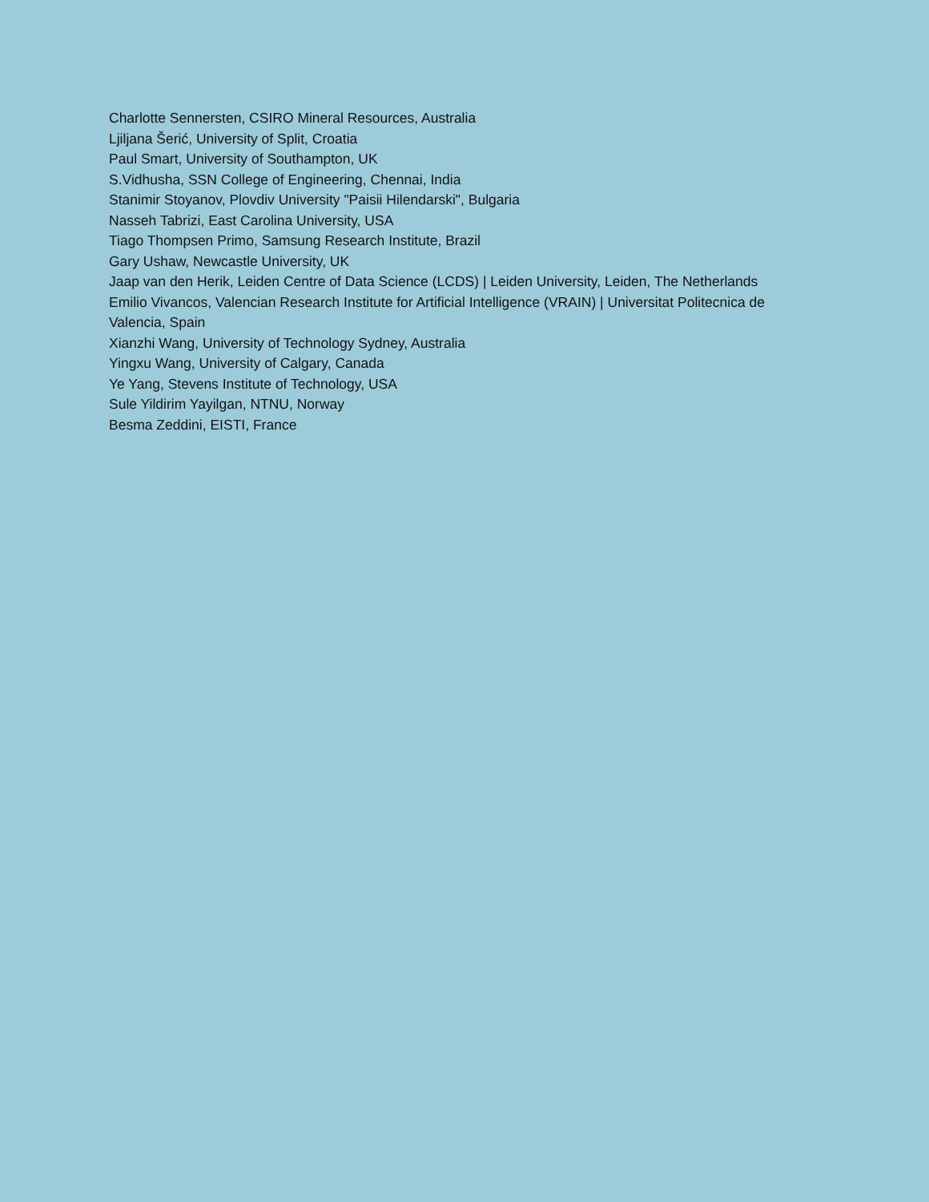Charlotte Sennersten, CSIRO Mineral Resources, Australia
Ljiljana Šerić, University of Split, Croatia
Paul Smart, University of Southampton, UK
S.Vidhusha, SSN College of Engineering, Chennai, India
Stanimir Stoyanov, Plovdiv University "Paisii Hilendarski", Bulgaria
Nasseh Tabrizi, East Carolina University, USA
Tiago Thompsen Primo, Samsung Research Institute, Brazil
Gary Ushaw, Newcastle University, UK
Jaap van den Herik, Leiden Centre of Data Science (LCDS) | Leiden University, Leiden, The Netherlands
Emilio Vivancos, Valencian Research Institute for Artificial Intelligence (VRAIN) | Universitat Politecnica de Valencia, Spain
Xianzhi Wang, University of Technology Sydney, Australia
Yingxu Wang, University of Calgary, Canada
Ye Yang, Stevens Institute of Technology, USA
Sule Yildirim Yayilgan, NTNU, Norway
Besma Zeddini, EISTI, France